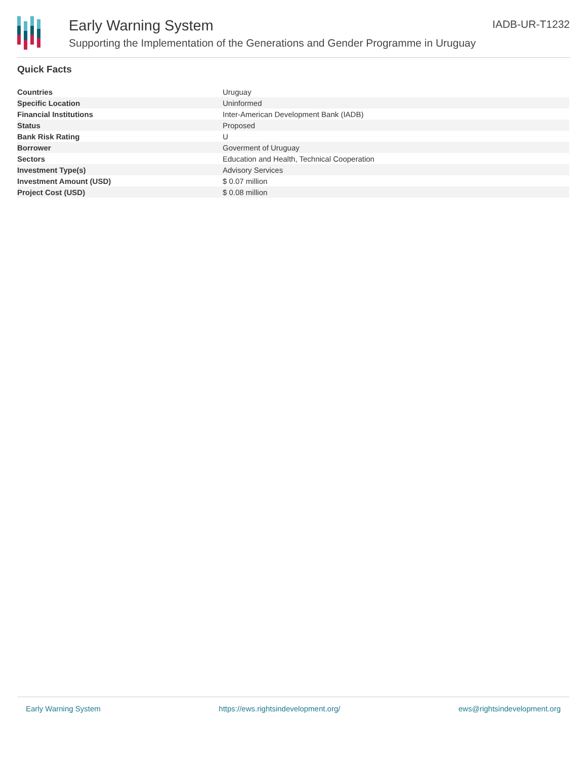Early Warning System
Supporting the Implementation of the Generations and Gender Programme in Uruguay
IADB-UR-T1232
Quick Facts
| Countries | Uruguay |
| Specific Location | Uninformed |
| Financial Institutions | Inter-American Development Bank (IADB) |
| Status | Proposed |
| Bank Risk Rating | U |
| Borrower | Goverment of Uruguay |
| Sectors | Education and Health, Technical Cooperation |
| Investment Type(s) | Advisory Services |
| Investment Amount (USD) | $ 0.07 million |
| Project Cost (USD) | $ 0.08 million |
Early Warning System https://ews.rightsindevelopment.org/ ews@rightsindevelopment.org